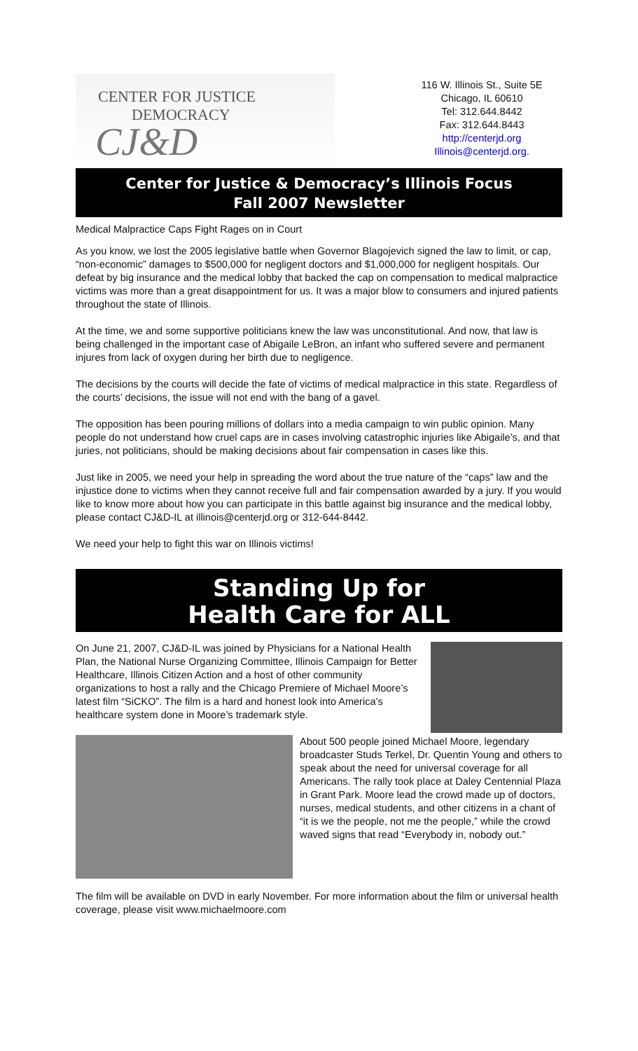CENTER FOR JUSTICE
DEMOCRACY
CJ&D
116 W. Illinois St., Suite 5E
Chicago, IL 60610
Tel: 312.644.8442
Fax: 312.644.8443
http://centerjd.org
Illinois@centerjd.org.
Center for Justice & Democracy’s Illinois Focus
Fall 2007 Newsletter
Medical Malpractice Caps Fight Rages on in Court
As you know, we lost the 2005 legislative battle when Governor Blagojevich signed the law to limit, or cap, “non-economic” damages to $500,000 for negligent doctors and $1,000,000 for negligent hospitals. Our defeat by big insurance and the medical lobby that backed the cap on compensation to medical malpractice victims was more than a great disappointment for us. It was a major blow to consumers and injured patients throughout the state of Illinois.
At the time, we and some supportive politicians knew the law was unconstitutional. And now, that law is being challenged in the important case of Abigaile LeBron, an infant who suffered severe and permanent injures from lack of oxygen during her birth due to negligence.
The decisions by the courts will decide the fate of victims of medical malpractice in this state. Regardless of the courts’ decisions, the issue will not end with the bang of a gavel.
The opposition has been pouring millions of dollars into a media campaign to win public opinion. Many people do not understand how cruel caps are in cases involving catastrophic injuries like Abigaile’s, and that juries, not politicians, should be making decisions about fair compensation in cases like this.
Just like in 2005, we need your help in spreading the word about the true nature of the “caps” law and the injustice done to victims when they cannot receive full and fair compensation awarded by a jury. If you would like to know more about how you can participate in this battle against big insurance and the medical lobby, please contact CJ&D-IL at illinois@centerjd.org or 312-644-8442.
We need your help to fight this war on Illinois victims!
Standing Up for
Health Care for ALL
On June 21, 2007, CJ&D-IL was joined by Physicians for a National Health Plan, the National Nurse Organizing Committee, Illinois Campaign for Better Healthcare, Illinois Citizen Action and a host of other community organizations to host a rally and the Chicago Premiere of Michael Moore’s latest film “SiCKO”. The film is a hard and honest look into America’s healthcare system done in Moore’s trademark style.
About 500 people joined Michael Moore, legendary broadcaster Studs Terkel, Dr. Quentin Young and others to speak about the need for universal coverage for all Americans. The rally took place at Daley Centennial Plaza in Grant Park. Moore lead the crowd made up of doctors, nurses, medical students, and other citizens in a chant of “it is we the people, not me the people,” while the crowd waved signs that read “Everybody in, nobody out.”
The film will be available on DVD in early November. For more information about the film or universal health coverage, please visit www.michaelmoore.com